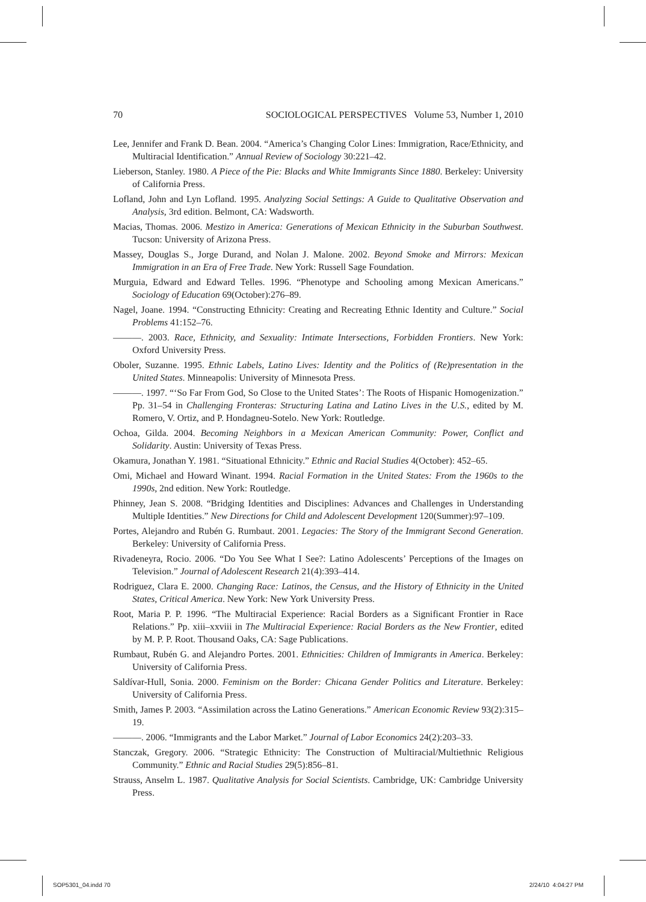70 SOCIOLOGICAL PERSPECTIVES Volume 53, Number 1, 2010
Lee, Jennifer and Frank D. Bean. 2004. “America’s Changing Color Lines: Immigration, Race/Ethnicity, and Multiracial Identification.” Annual Review of Sociology 30:221–42.
Lieberson, Stanley. 1980. A Piece of the Pie: Blacks and White Immigrants Since 1880. Berkeley: University of California Press.
Lofland, John and Lyn Lofland. 1995. Analyzing Social Settings: A Guide to Qualitative Observation and Analysis, 3rd edition. Belmont, CA: Wadsworth.
Macias, Thomas. 2006. Mestizo in America: Generations of Mexican Ethnicity in the Suburban Southwest. Tucson: University of Arizona Press.
Massey, Douglas S., Jorge Durand, and Nolan J. Malone. 2002. Beyond Smoke and Mirrors: Mexican Immigration in an Era of Free Trade. New York: Russell Sage Foundation.
Murguia, Edward and Edward Telles. 1996. “Phenotype and Schooling among Mexican Americans.” Sociology of Education 69(October):276–89.
Nagel, Joane. 1994. “Constructing Ethnicity: Creating and Recreating Ethnic Identity and Culture.” Social Problems 41:152–76.
———. 2003. Race, Ethnicity, and Sexuality: Intimate Intersections, Forbidden Frontiers. New York: Oxford University Press.
Oboler, Suzanne. 1995. Ethnic Labels, Latino Lives: Identity and the Politics of (Re)presentation in the United States. Minneapolis: University of Minnesota Press.
———. 1997. “‘So Far From God, So Close to the United States’: The Roots of Hispanic Homogenization.” Pp. 31–54 in Challenging Fronteras: Structuring Latina and Latino Lives in the U.S., edited by M. Romero, V. Ortiz, and P. Hondagneu-Sotelo. New York: Routledge.
Ochoa, Gilda. 2004. Becoming Neighbors in a Mexican American Community: Power, Conflict and Solidarity. Austin: University of Texas Press.
Okamura, Jonathan Y. 1981. “Situational Ethnicity.” Ethnic and Racial Studies 4(October): 452–65.
Omi, Michael and Howard Winant. 1994. Racial Formation in the United States: From the 1960s to the 1990s, 2nd edition. New York: Routledge.
Phinney, Jean S. 2008. “Bridging Identities and Disciplines: Advances and Challenges in Understanding Multiple Identities.” New Directions for Child and Adolescent Development 120(Summer):97–109.
Portes, Alejandro and Rubén G. Rumbaut. 2001. Legacies: The Story of the Immigrant Second Generation. Berkeley: University of California Press.
Rivadeneyra, Rocio. 2006. “Do You See What I See?: Latino Adolescents’ Perceptions of the Images on Television.” Journal of Adolescent Research 21(4):393–414.
Rodriguez, Clara E. 2000. Changing Race: Latinos, the Census, and the History of Ethnicity in the United States, Critical America. New York: New York University Press.
Root, Maria P. P. 1996. “The Multiracial Experience: Racial Borders as a Significant Frontier in Race Relations.” Pp. xiii–xxviii in The Multiracial Experience: Racial Borders as the New Frontier, edited by M. P. P. Root. Thousand Oaks, CA: Sage Publications.
Rumbaut, Rubén G. and Alejandro Portes. 2001. Ethnicities: Children of Immigrants in America. Berkeley: University of California Press.
Saldívar-Hull, Sonia. 2000. Feminism on the Border: Chicana Gender Politics and Literature. Berkeley: University of California Press.
Smith, James P. 2003. “Assimilation across the Latino Generations.” American Economic Review 93(2):315–19.
———. 2006. “Immigrants and the Labor Market.” Journal of Labor Economics 24(2):203–33.
Stanczak, Gregory. 2006. “Strategic Ethnicity: The Construction of Multiracial/Multiethnic Religious Community.” Ethnic and Racial Studies 29(5):856–81.
Strauss, Anselm L. 1987. Qualitative Analysis for Social Scientists. Cambridge, UK: Cambridge University Press.
SOP5301_04.indd 70 2/24/10 4:04:27 PM